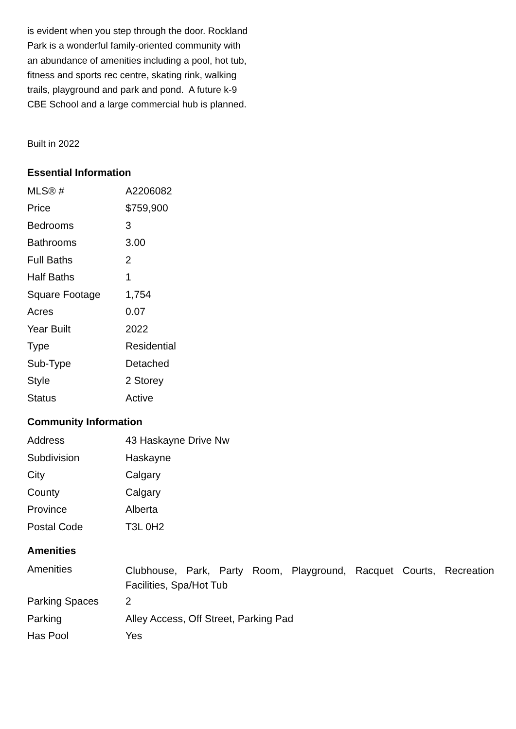is evident when you step through the door. Rockland Park is a wonderful family-oriented community with an abundance of amenities including a pool, hot tub, fitness and sports rec centre, skating rink, walking trails, playground and park and pond. A future k-9 CBE School and a large commercial hub is planned.
Built in 2022
Essential Information
| MLS® # | A2206082 |
| Price | $759,900 |
| Bedrooms | 3 |
| Bathrooms | 3.00 |
| Full Baths | 2 |
| Half Baths | 1 |
| Square Footage | 1,754 |
| Acres | 0.07 |
| Year Built | 2022 |
| Type | Residential |
| Sub-Type | Detached |
| Style | 2 Storey |
| Status | Active |
Community Information
| Address | 43 Haskayne Drive Nw |
| Subdivision | Haskayne |
| City | Calgary |
| County | Calgary |
| Province | Alberta |
| Postal Code | T3L 0H2 |
Amenities
| Amenities | Clubhouse, Park, Party Room, Playground, Racquet Courts, Recreation Facilities, Spa/Hot Tub |
| Parking Spaces | 2 |
| Parking | Alley Access, Off Street, Parking Pad |
| Has Pool | Yes |